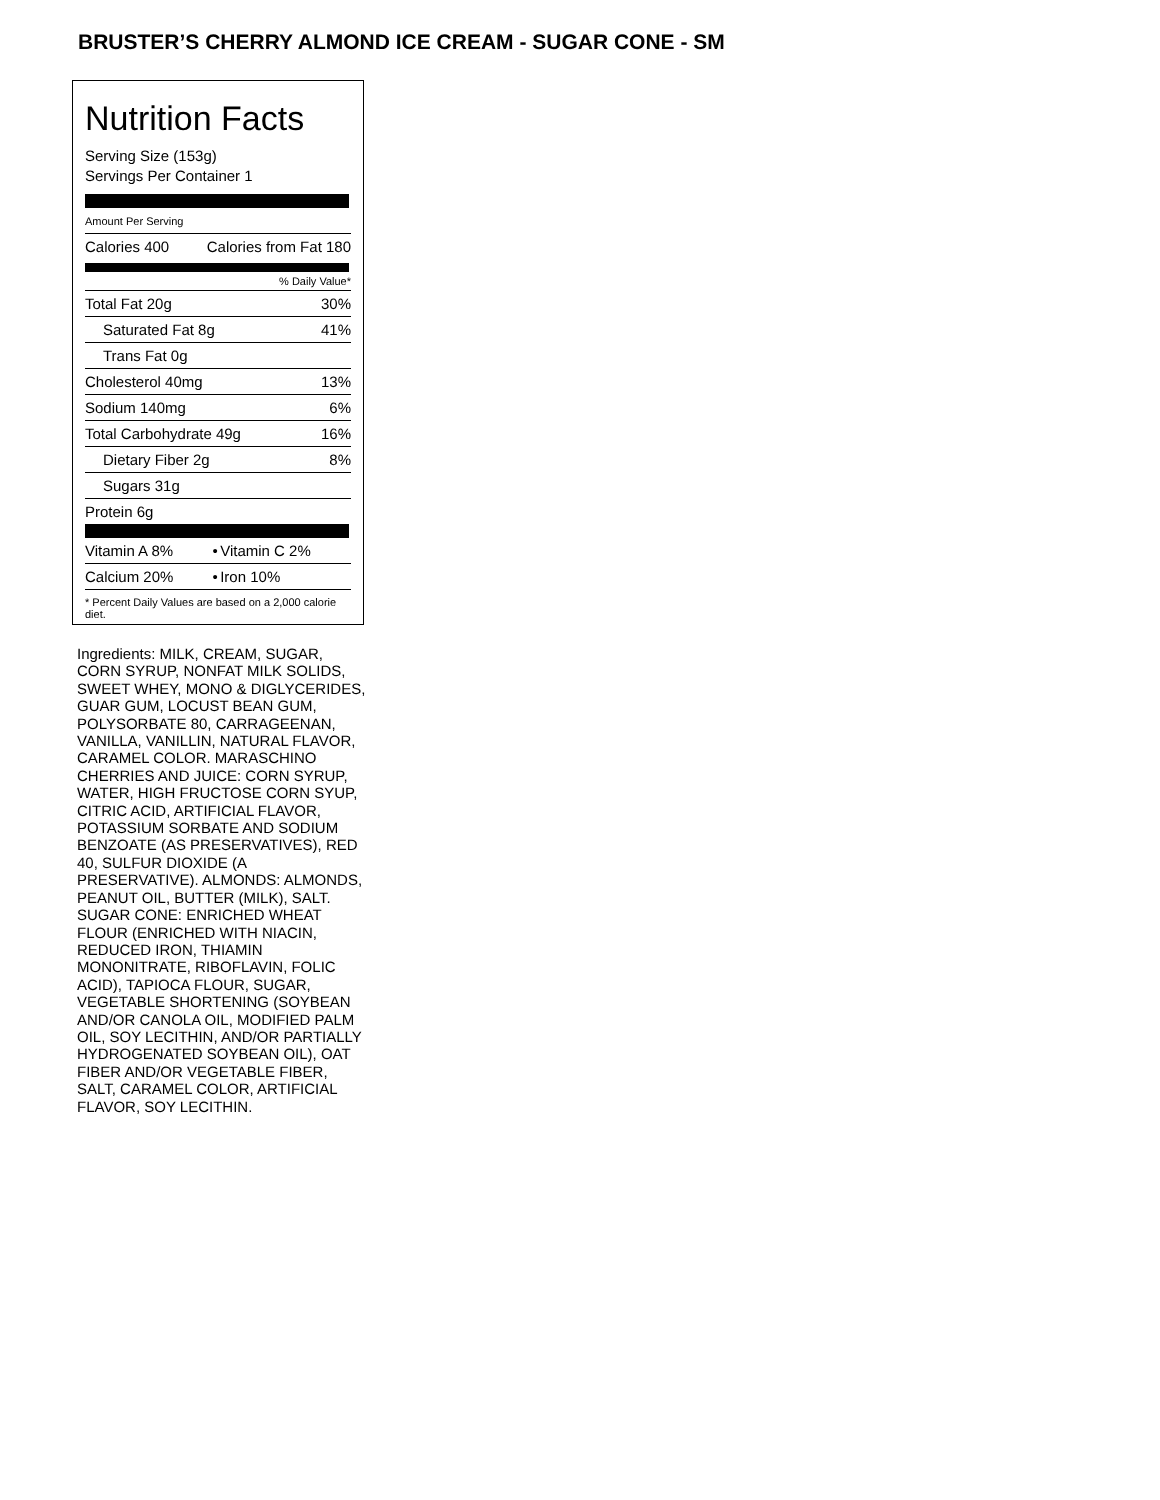BRUSTER’S CHERRY ALMOND ICE CREAM - SUGAR CONE - SM
Nutrition Facts
Serving Size (153g)
Servings Per Container 1
Amount Per Serving
| Calories 400 | Calories from Fat 180 |
% Daily Value*
| Total Fat 20g | 30% |
| Saturated Fat 8g | 41% |
| Trans Fat 0g | |
| Cholesterol 40mg | 13% |
| Sodium 140mg | 6% |
| Total Carbohydrate 49g | 16% |
| Dietary Fiber 2g | 8% |
| Sugars 31g | |
| Protein 6g | |
| Vitamin A 8% | • | Vitamin C 2% |
| Calcium 20% | • | Iron 10% |
* Percent Daily Values are based on a 2,000 calorie diet.
Ingredients: MILK, CREAM, SUGAR, CORN SYRUP, NONFAT MILK SOLIDS, SWEET WHEY, MONO & DIGLYCERIDES, GUAR GUM, LOCUST BEAN GUM, POLYSORBATE 80, CARRAGEENAN, VANILLA, VANILLIN, NATURAL FLAVOR, CARAMEL COLOR. MARASCHINO CHERRIES AND JUICE: CORN SYRUP, WATER, HIGH FRUCTOSE CORN SYUP, CITRIC ACID, ARTIFICIAL FLAVOR, POTASSIUM SORBATE AND SODIUM BENZOATE (AS PRESERVATIVES), RED 40, SULFUR DIOXIDE (A PRESERVATIVE). ALMONDS: ALMONDS, PEANUT OIL, BUTTER (MILK), SALT. SUGAR CONE: ENRICHED WHEAT FLOUR (ENRICHED WITH NIACIN, REDUCED IRON, THIAMIN MONONITRATE, RIBOFLAVIN, FOLIC ACID), TAPIOCA FLOUR, SUGAR, VEGETABLE SHORTENING (SOYBEAN AND/OR CANOLA OIL, MODIFIED PALM OIL, SOY LECITHIN, AND/OR PARTIALLY HYDROGENATED SOYBEAN OIL), OAT FIBER AND/OR VEGETABLE FIBER, SALT, CARAMEL COLOR, ARTIFICIAL FLAVOR, SOY LECITHIN.